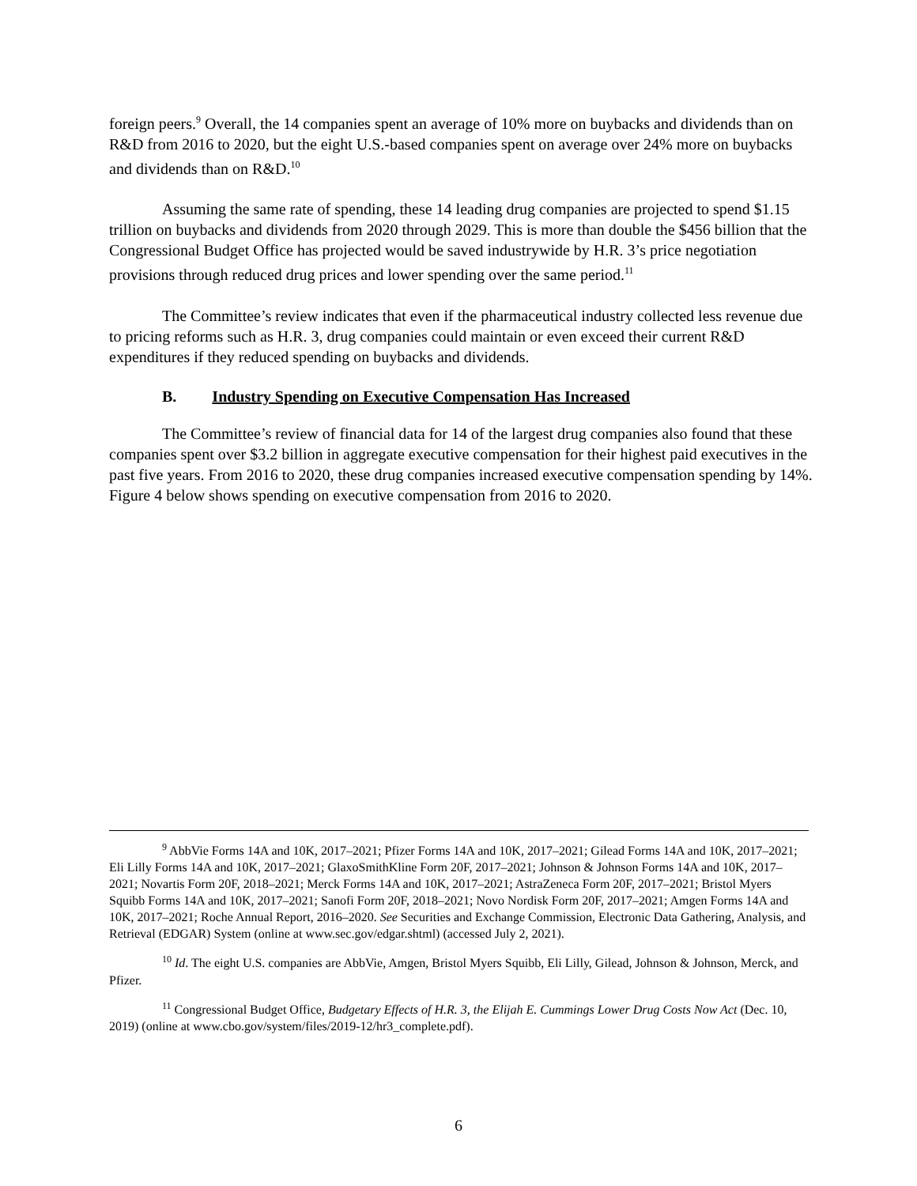foreign peers.<sup>9</sup> Overall, the 14 companies spent an average of 10% more on buybacks and dividends than on R&D from 2016 to 2020, but the eight U.S.-based companies spent on average over 24% more on buybacks and dividends than on R&D.<sup>10</sup>
Assuming the same rate of spending, these 14 leading drug companies are projected to spend $1.15 trillion on buybacks and dividends from 2020 through 2029. This is more than double the $456 billion that the Congressional Budget Office has projected would be saved industrywide by H.R. 3’s price negotiation provisions through reduced drug prices and lower spending over the same period.<sup>11</sup>
The Committee’s review indicates that even if the pharmaceutical industry collected less revenue due to pricing reforms such as H.R. 3, drug companies could maintain or even exceed their current R&D expenditures if they reduced spending on buybacks and dividends.
B. Industry Spending on Executive Compensation Has Increased
The Committee’s review of financial data for 14 of the largest drug companies also found that these companies spent over $3.2 billion in aggregate executive compensation for their highest paid executives in the past five years. From 2016 to 2020, these drug companies increased executive compensation spending by 14%. Figure 4 below shows spending on executive compensation from 2016 to 2020.
<sup>9</sup> AbbVie Forms 14A and 10K, 2017–2021; Pfizer Forms 14A and 10K, 2017–2021; Gilead Forms 14A and 10K, 2017–2021; Eli Lilly Forms 14A and 10K, 2017–2021; GlaxoSmithKline Form 20F, 2017–2021; Johnson & Johnson Forms 14A and 10K, 2017–2021; Novartis Form 20F, 2018–2021; Merck Forms 14A and 10K, 2017–2021; AstraZeneca Form 20F, 2017–2021; Bristol Myers Squibb Forms 14A and 10K, 2017–2021; Sanofi Form 20F, 2018–2021; Novo Nordisk Form 20F, 2017–2021; Amgen Forms 14A and 10K, 2017–2021; Roche Annual Report, 2016–2020. See Securities and Exchange Commission, Electronic Data Gathering, Analysis, and Retrieval (EDGAR) System (online at www.sec.gov/edgar.shtml) (accessed July 2, 2021).
<sup>10</sup> Id. The eight U.S. companies are AbbVie, Amgen, Bristol Myers Squibb, Eli Lilly, Gilead, Johnson & Johnson, Merck, and Pfizer.
<sup>11</sup> Congressional Budget Office, Budgetary Effects of H.R. 3, the Elijah E. Cummings Lower Drug Costs Now Act (Dec. 10, 2019) (online at www.cbo.gov/system/files/2019-12/hr3_complete.pdf).
6